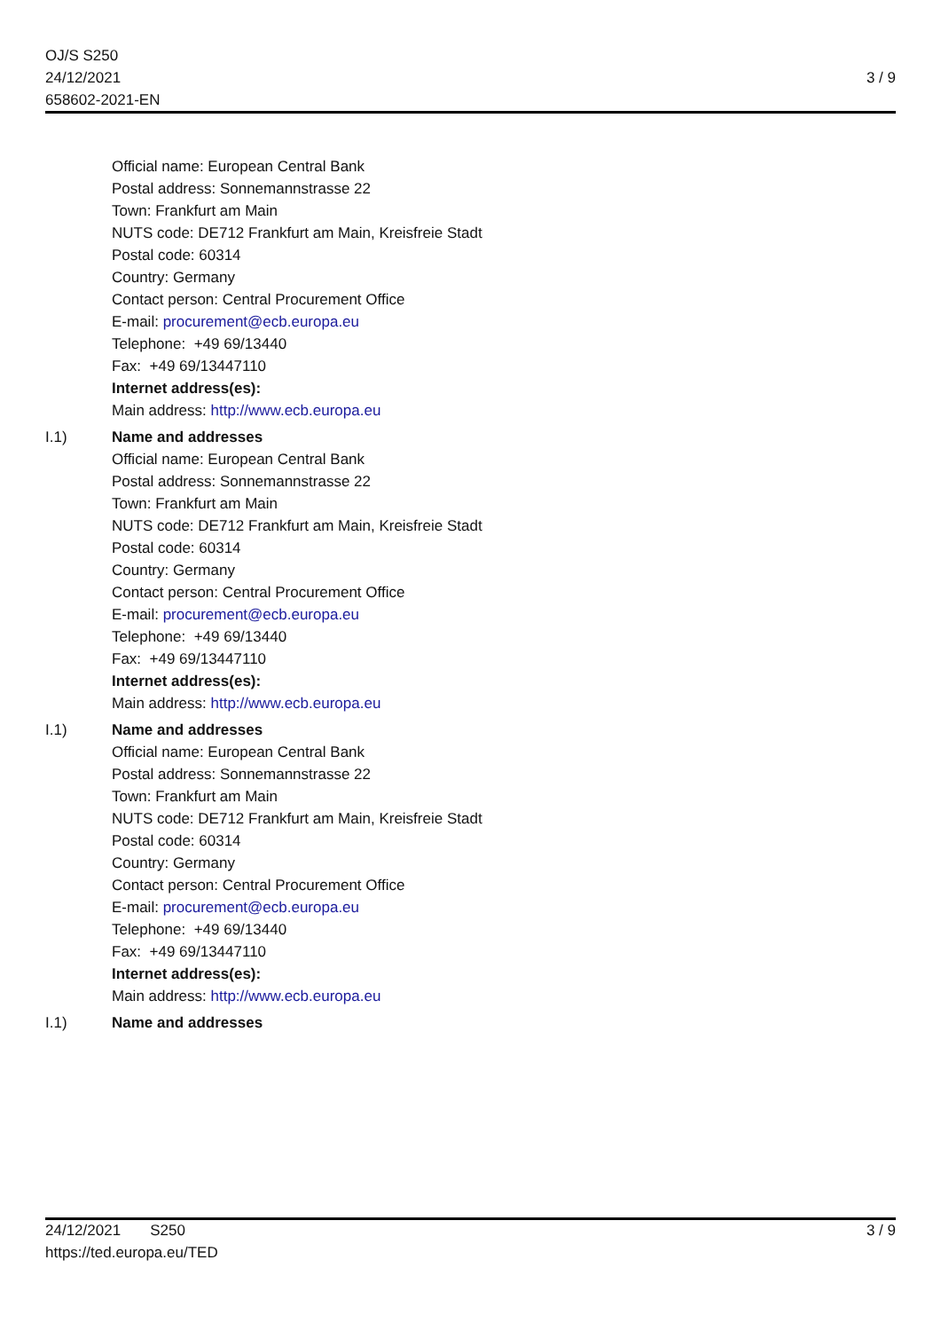OJ/S S250
24/12/2021
658602-2021-EN
3 / 9
Official name: European Central Bank
Postal address: Sonnemannstrasse 22
Town: Frankfurt am Main
NUTS code: DE712 Frankfurt am Main, Kreisfreie Stadt
Postal code: 60314
Country: Germany
Contact person: Central Procurement Office
E-mail: procurement@ecb.europa.eu
Telephone: +49 69/13440
Fax: +49 69/13447110
Internet address(es):
Main address: http://www.ecb.europa.eu
I.1) Name and addresses
Official name: European Central Bank
Postal address: Sonnemannstrasse 22
Town: Frankfurt am Main
NUTS code: DE712 Frankfurt am Main, Kreisfreie Stadt
Postal code: 60314
Country: Germany
Contact person: Central Procurement Office
E-mail: procurement@ecb.europa.eu
Telephone: +49 69/13440
Fax: +49 69/13447110
Internet address(es):
Main address: http://www.ecb.europa.eu
I.1) Name and addresses
Official name: European Central Bank
Postal address: Sonnemannstrasse 22
Town: Frankfurt am Main
NUTS code: DE712 Frankfurt am Main, Kreisfreie Stadt
Postal code: 60314
Country: Germany
Contact person: Central Procurement Office
E-mail: procurement@ecb.europa.eu
Telephone: +49 69/13440
Fax: +49 69/13447110
Internet address(es):
Main address: http://www.ecb.europa.eu
I.1) Name and addresses
24/12/2021 S250
https://ted.europa.eu/TED
3 / 9